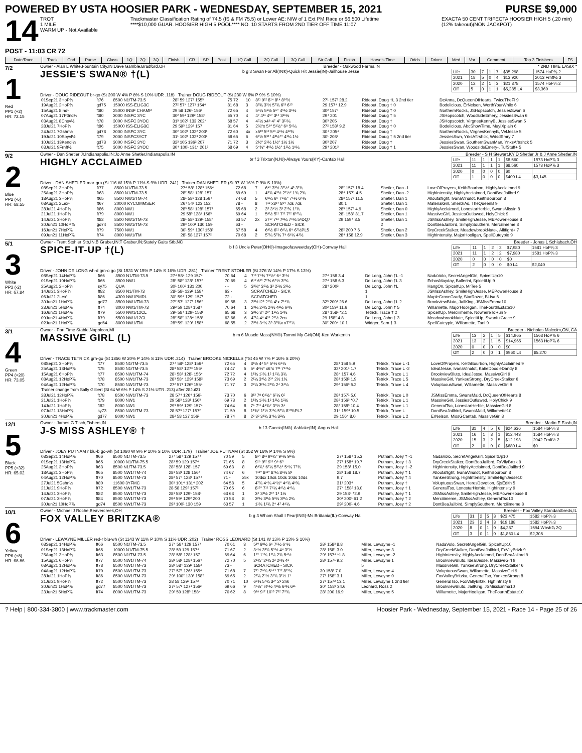POWERED BY USTA HOOSIER PARK - WEDNESDAY, SEPTEMBER 15, 2021
PURSE $9,000
14
TROT
1 MILE
WARM UP - Not Available
Trackmaster Classification Rating of 74.5 (IS & FM 75.5) or Lower AE: N/W of 1 Ext PM Race or $6,500 Lifetime
****$10,000 GUAR. HOOSIER HIGH 5 POOL**** NO. 10 STARTS FROM 2ND TIER OFF TIME 11:07
EXACTA 50 CENT TRIFECTA HOOSIER HIGH 5 (.20 min) (12% takeout)(NON JACKPOT)
POST - 11:03 CR 72
| Date/Race | Track | Cnd | Purse | Class | 1Q | 2Q | 3Q | Finish | CR | SR | Post | 1Q Call | 2Q Call | 3Q Call | Str Call | Finish | Horse's Time | Odds | Driver | Med | Var | Comment | Top 3 Finishers | FS |
| --- | --- | --- | --- | --- | --- | --- | --- | --- | --- | --- | --- | --- | --- | --- | --- | --- | --- | --- | --- | --- | --- | --- | --- | --- |
7/2
1
Red
PP1 (+2)
HR: 72.15
Owner - Alan L White,Fountain City,IN;Dave Gamble,Bradford,OH Breeder - Oakwood Farms,IN * 2ND TIME LASIX *
JESSIE'S SWAN® †(L) b g 3 Swan For All(IN®)-Quick Hit Jessie(IN)-Jailhouse Jesse
| Life | 30 | 7 | 1 | 7 | $35,298 | 1574 HoP⅞ 2 |
| 2021 | 18 | 5 | 0 | 4 | $13,920 | 2013 Frnft½ 3 |
| 2020 | 12 | 2 | 1 | 3 | $21,378 | 1574 HoP⅞ 2 |
| Off | 5 | 0 | 1 | 1 | $5,285 L4 | $3,360 |
Driver - DOUG RIDEOUT br-go (St 200 W 4% P 8% S 10% UDR .118) Trainer DOUG RIDEOUT (St 230 W 6% P 9% S 10%)
| 01Sep21 3HoP⅞ | ft76 | 8500 N1/TM-73.5 | 28² 59 127³ 155³ | 75 72 | 10 | 8¹¹ 9¹² 8¹⁴ 8¹⁴ 8¹⁰½ | 27¹ 157³ 28.2 | Rideout, Doug †L 3 2nd tier | DcAnna, DcQueenOfHearts, TwiceTheFl 9 |
| 19Aug21 2HoP⅞ | gd75 | 15000 ISS-ELIG3C | 27² 57⁴ 127¹ 154⁴ | 81 68 | 3 | 3³¾ 3³½ 5⁷¾ 6¹³ 6¹⁵ | 29 157⁴ 12.9 | Rideout, Doug † 0 | Bodelicious, ErNelson, WorthYourWhile 6 |
| 15Aug21 8Ind¹ | ft80 | 25000 INSF CHAMP | 29 58 126¹ 156³ | 72 65 | 4 | 5⁶¼ 5⁶½ 5⁶° 4⁵½ 3⁶½ | 30² 157⁴ | Rideout, Doug † 0 | NorthernRocks, JSHopscotch, JessiesSwan 6 |
| 07Aug21 17PtInd½ | ft80 | 3000 INSFC 3YC | 30² 59¹ 129² 158⁴ | 65 70 | 4 | 4⁷ 4¹¹ 4⁹° 3¹⁴ 3¹¹½ | 29⁴ 201 | Rideout, Doug † 5 | JSHopscotch, WoodsideEmery, JessiesSwan 6 |
| 03Aug21 8Cnsv½ | ft78 | 3000 INSFC 3YOC | 31³ 102² 133 202⁴ | 68 57 | 4 | 4⁵½ x4⁸ 4⁷ 4⁷ 3¹¹¼ | 30³ 205 | Rideout, Doug † | JSHopscotch, VirgnesKennyB, JessiesSwan 5 |
| 28Jul21 7HoP⅞ | ft86 | 15000 ISS-ELIG3C | 29 59³ 129³ 157 | 81 64 | 5 | 2¾°x 5⁸° 5⁶½° 6⁸ 5⁶¼ | 27² 158¹ 9.2 | Rideout, Doug † 0 | Bodelicious, AbcShowTime, MaylXplain 6 |
| 24Jul21 7Gshn½ | gd78 | 3000 INSFC 3YC | 30² 102¹ 132² 203¹ | 72 60 | 4x | x5¹⁰ 5¹² 5¹³ 4⁸½ 4¹²¾ | 30⁴ 205⁴ | Rideout, Doug † | NorthernRocks, VirgnesKennyB, VelJesse 5 |
| 19Jul21 10Sbyvl½ | ft79 | 3000 INSFC3YCT | 31¹ 102¹ 132³ 203² | 68 65 | 6 | 6⁷½ 5⁵¹° 4³½°° 4³¼ 1½ | 30¹ 203² | Rideout, Doug † 5 2nd tier | JessiesSwn, YrksAftrshck, WdsdEmry 7 |
| 10Jul21 13Kendl½ | gd73 | 3000 INSFC 3YC | 32³ 105 136² 207 | 71 72 | 3 | 2½° 2¹½ 1½° 1½ 1½ | 30³ 207 | Rideout, Doug † | JessiesSwan, SouthernSwanMan, YnksAftrshck 5 |
| 03Jul21 9Frnft½ | ft75 | 3000 INSFC 3YOC | 30⁴ 100¹ 131⁴ 201³ | 68 69 | 4 | 5⁴¾° 4⁶½ 1½° 1²½ 1⁸¼ | 29⁴ 201³ | Rideout, Doug † 1 | JessiesSwan, WoodsideEmery-, TufStuff+ 5 |
9/2
2
Blue
PP2 (-6)
HR: 68.55
Owner - Dan Shetler Jr,Indianapolis,IN;Jo Anne Shetler,Indianapolis,IN Breeder - S H Stewart,KY;D Shetler Jr & J Anne Shetler,IN
HIGHLY ACCLAIMED br f 3 Trixton(NJ®)-Always Yours(KY)-Cantab Hall
| Life | 11 | 1 | 1 | 1 | $8,560 | 1573 HoP⅞ 3 |
| 2021 | 11 | 1 | 1 | 1 | $8,560 | 1573 HoP⅞ 3 |
| 2020 | 0 | 0 | 0 | 0 | $0 | |
| Off | 1 | 0 | 0 | 0 | $400 L4 | $3,145 |
Driver - DAN SHETLER mar-gra (St 116 W 15% P 11% S 9% UDR .241) Trainer DAN SHETLER (St 97 W 16% P 9% S 10%)
| 08Sep21 3HoP⅞ | ft77 | 8500 N1/TM-73.5 | 27⁴ 58³ 128³ 156⁴ | 72 68 | 7 | 6⁹° 3³½ 3²½° 4³ 3²¾ | 28² 157² 18.4 | Shetler, Dan -1 | LoveOfPrayers, KeithBourbon, HighlyAcclaimed 9 |
| 25Aug21 3HoP⅞ | ft63 | 8500 N1/TM-73.5 | 28² 58¹ 128¹ 157 | 69 69 | 1 | 4⁵¾ 4⁵½ 2¹½° 1¾ 2¾ | 28⁴ 157¹ 4.5 | Shetler, Dan -2 | HighIntensity, HighlyAcclaimed, DontBeaJailbrd 9 |
| 18Aug21 3HoP⅞ | ft65 | 8500 NW1/TM-74 | 28¹ 58¹ 128 156⁴ | 74 68 | 5 | 6⁹¼ 6⁹ 7⁵½° 7⁵½ 6⁴¼ | 28³ 157³ 11.5 | Shetler, Dan 1 | Alloutaflight, IvanaVinalot, KeithBourbon 8 |
| 08Aug21 2Lex¹ | ft67 | 20000 KYCOMMSER | 26⁴ 54³ 123 152 | 78 - | 8 | 7¹² x8³⁴ 8⁵⁰ 7ds 7ds | 80.1 | Shetler, Dan 1 | MaterialGirl, ShenziAs, TheQueenB 9 |
| 28Jul21 4HoP⅞ | ft86 | 8000 NW1 | 28³ 58¹ 128² 157³ | 65 68 | 2 | 3⁵ 3⁴½ 3³ 2¹¾ 1¹¾ | 28³ 157³ 4.9 | Shetler, Dan 0 | HighlyAcclaimed, LonestarHerbie, SwansMissin 8 |
| 21Jul21 1HoP⅞ | ft79 | 8000 NW1 | 29 58³ 128¹ 156³ | 69 64 | 1 | 5⁸½ 5¹¹ 7¹¹ 7¹² 6¹⁰¼ | 28¹ 158³ 31.7 | Shetler, Dan 1 | MassiveGirl, JessiesOutlawed, HolyChick 9 |
| 14Jul21 3HoP⅞ | ft82 | 8500 NW1/TM-73 | 28¹ 58¹ 129¹ 158⁴ | 63 57 | 2x | x7¹⁷ 7¹³ 7⁸¼ 7⁹¾ 5⁵DQ7 | 29 159⁴ 3.5 | Shetler, Dan 1 | JSMissAshley, SmileHighJesse, MEPowerHouse 8 |
| 30Jun21 10HoP⅞ | gd74 | 8500 NW1/TM-73 | 29³ 100¹ 130 159 | 63 - | | SCRATCHED - SICK | | 2 | DontBeaJailbird, SimplySouthern, Merciiimeme 8 |
| 16Jun21 7HoP⅞ | ft79 | 7500 NW1 | 30¹ 59⁴ 130² 158³ | 67 58 | 4 | 6⁸½ 6¹¹ 6⁶¼ 6⁹ 6⁷½PL5 | 28² 200 7.6 | Shetler, Dan 2 | DryCreekStalker, MeadowbrookNate-, Alltfight+ 7 |
| 09Jun21 11HoP⅞ | ft74 | 8000 NW1/TM | 28¹ 58 127² 157² | 70 68 | 2 | 5⁷¼ 5⁷¾ 7⁹ 6⁶¼ 4³½ | 28⁴ 158 12.9 | Shetler, Dan 3 | HighIntensity, MajorHooligan, SpellCuteypie 9 |
5/1
3
White
PP3 (-2)
HR: 67.84
Owner - Trent Stohler Stb,IN;B Graber,IN;T Graber,IN;Stately Gaits Stb,NC Breeder - Jonas L Schlabach,OH
SPICE-IT-UP †(L) b f 3 Uncle Peter(OH®)-Imageofasweetday(OH)-Conway Hall
| Life | 11 | 1 | 2 | 2 | $7,980 | 1581 HoP⅞ 3 |
| 2021 | 11 | 1 | 2 | 2 | $7,980 | 1581 HoP⅞ 3 |
| 2020 | 0 | 0 | 0 | 0 | $0 | |
| Off | 2 | 0 | 0 | 0 | $0 L4 | $2,040 |
Driver - JOHN DE LONG wh-d grn-o go (St 1531 W 15% P 14% S 16% UDR .281) Trainer TRENT STOHLER (St 276 W 14% P 17% S 13%)
| 08Sep21 14HoP⅞ | ft66 | 8500 N1/TM-73.5 | 27⁴ 58⁴ 129 157⁴ | 70 64 | 4 | 7¹³ 7⁹¾ 7⁶½° 6⁴ 3¹½ | 27⁴ 158 3.4 | De Long, John †L -1 | NadaVolo, SecretAngelGirl, SpiceItUp10 |
| 01Sep21 10HoP⅞ | ft65 | 8500 NW1 | 28¹ 58² 128³ 157² | 70 69 | 4 | 6¹² 6¹⁰ 7⁷¾ 6⁵½ 3²¾ | 27⁴ 158 6.3 | De Long, John †L 3 | EchosMayday, Ballerini, SpiceItUp 9 |
| 25Aug21 2HoP⅞ | sy75 | QUA | 30¹ 100² 131 200 | - - | 5 | 3³¾° 3⁵½ 3³ 2²½ 2²½ | 28⁴ 200² | De Long, John †L | HangOn, SpiceItUp, MrTee 5 |
| 14Jul21 3HoP⅞ | ft82 | 8500 N1/TM-73 | 28¹ 58¹ 129¹ 158⁴ | 63 - | | SCRATCHED - SICK | | 1 | JSMissAshley, SmileHighJesse, MEPowerHouse 8 |
| 06Jul21 2Lex¹ | ft86 | 4300 NW1PMRL | 30¹ 59⁴ 129¹ 157¹ | 72 - | | SCRATCHED | | 1 | MapleGroveGrady, StarRazor, BLisa 6 |
| 30Jun21 1HoP⅞ | gd77 | 8500 NW1/TM-73 | 27² 57¹ 127¹ 156² | 69 58 | 3 | 3³½ i2³ 2¹¾ 4¹x 7¹⁸¾ | 32³ 200¹ 26.6 | De Long, John †L 2 | BrookviewBluto, JailKing, JSMissEmma10 |
| 23Jun21 5HoP⅞ | ft74 | 8000 NW1/TM-73 | 29² 59 128³ 158⁴ | 70 64 | 1 | 2³¼ 2²¾ 2³½ 4²½ 6³¾ | 30² 159³ 11.6 | De Long, John † 5 | Willamette, MajorHooligan, TheFourthEstate10 |
| 16Jun21 1HoP⅞ | ft79 | 5500 NW1/12CL | 29¹ 58⁴ 129¹ 158¹ | 65 68 | 3 | 3²½ 3⁴ 2¹° 1¹¼ 1²¾ | 28⁴ 158¹ *2.1 | Tetrick, Trace † 2 | SpiceItUp, Merciiimeme, NowhereToRun 9 |
| 09Jun21 4HoP⅞ | ft79 | 5500 NW1/12CL | 28² 58² 128⁴ 158² | 63 66 | 6 | 4⁷¼ 4⁶ 4³° 2¹½ 2ns | 29 158² 4.8 | De Long, John † 3 | MeadowbrookNate, SpiceItUp, SwanfulGrace 9 |
| 02Jun21 1HoP⅞ | gd64 | 8000 NW1/TM | 28³ 59¹ 129² 158³ | 68 55 | 2 | 3³½ 3⁴¼ 3⁵ 3³¾x x7¹¹¼ | 30² 200⁴ 10.1 | Widger, Sam † 3 | SpellCuteypie, Willamette, Tani 9 |
3/1
4
Green
PP4 (+20)
HR: 73.05
Owner - Part Time Stable,Napoleon,MI Breeder - Nicholas Malcolm,ON, CA
MASSIVE GIRL (L) b m 6 Muscle Mass(NY®)-Tommi My Girl(ON)-Ken Warkentin
| Life | 13 | 2 | 1 | 5 | $14,965 | 1563 HoP⅞ 6 |
| 2021 | 13 | 2 | 1 | 5 | $14,965 | 1563 HoP⅞ 6 |
| 2020 | 0 | 0 | 0 | 0 | $0 | |
| Off | 2 | 0 | 0 | 1 | $960 L4 | $5,270 |
Driver - TRACE TETRICK grn-go (St 1856 W 20% P 14% S 11% UDR .314) Trainer BROOKE NICKELLS (*St 45 W 7% P 16% S 20%)
| 08Sep21 3HoP⅞ | ft77 | 8500 N1/TM-73.5 | 27⁴ 58³ 128³ 156⁴ | 72 65 | 4 | 3³½ 4⁴ 5⁴ 5⁵½ 6⁶¼ | 28³ 158 5.9 | Tetrick, Trace L -1 | LoveOfPrayers, KeithBourbon, HighlyAcclaimed 9 |
| 25Aug21 13HoP⅞ | ft75 | 8500 N1/TM-73.5 | 28³ 58³ 127³ 156² | 74 47 | 5 | 5⁸ 4²½° x6⁷x 7²¹ 7²⁴½ | 32¹ 201¹ 1.7 | Tetrick, Trace L -2 | IdealJesse, IvanaVinalot, KatieDoodleDandy 8 |
| 15Aug21 6HoP⅞ | ft77 | 8500 NW1/TM-74 | 28¹ 58³ 128¹ 156⁴ | 72 72 | 4 | 1¹¾ 1¹¾ 1² 1¹¾ 3¾ | 28⁴ 157 4.6 | Tetrick, Trace L 1 | BrookviewBluto, IdealJesse, MassiveGirl 9 |
| 08Aug21 12HoP⅞ | ft78 | 8500 NW1/TM-73 | 28³ 58⁴ 129³ 158² | 73 69 | 2 | 2¹¼ 3⁴½ 2³° 2½ 1¾ | 28³ 158² 1.9 | Tetrick, Trace L 5 | MassiveGirl, YankeeStrong, DryCreekStalker 6 |
| 04Aug21 12HoP⅞ | ft70 | 8500 NW1/TM-73 | 27² 57¹ 126³ 155⁴ | 71 77 | 3 | 2²¼ 3²¼ 2²¾ 2⁴ 3⁴¼ | 29² 156³ 5.2 | Tetrick, Trace L 4 | VoluptuousSwan, Willamette, MassiveGirl 9 |
| Trainer change from Sally Gilbert (St 64 W 6% P 14% S 21% UTR .213) after 28Jul21 | | | | | | | | | |
| 28Jul21 12HoP⅞ | ft78 | 8500 NW1/TM-73 | 28 57⁴ 126⁴ 156¹ | 73 70 | 6 | 8¹³ 7⁸ 6⁹½° 6⁷¼ 6⁵ | 28³ 157¹ 5.0 | Tetrick, Trace L 0 | JSMissEmma, SwansMaid, DcQueenOfHearts 8 |
| 21Jul21 1HoP⅞ | ft79 | 8000 NW1 | 29 58³ 128¹ 156³ | 69 73 | 2 | 1¹¾ 1¹¾ 1² 1²½ 1²½ | 28² 156³ *0.7 | Tetrick, Trace L 1 | MassiveGirl, JessiesOutlawed, HolyChick 9 |
| 14Jul21 1HoP⅞ | ft82 | 8000 NW1 | 29³ 59¹ 129¹ 157⁴ | 74 64 | 8 | 7⁹ 7¹¹ 4⁴¾° 3³½ 3⁴ | 28² 158³ 10.4 | Tetrick, Trace L 1 | GeneralTso, LonestarHerbie, MassiveGirl 8 |
| 07Jul21 13HoP⅞ | sy73 | 8500 NW1/TM-73 | 28 57³ 127² 157² | 71 59 | 8 | 1¹¾° 1¹½ 3¹¾ 5⁷¼ 8¹⁰¾PL7 | 31⁴ 159³ 10.5 | Tetrick, Trace L | DontBeaJailbird, SwansMaid, Willamette10 |
| 30Jun21 4HoP⅞ | gd77 | 8000 NW1 | 28² 58 127 156² | 78 74 | 8 | 2² 3² 3³¾ 3⁴¼ 3²¼ | 29 156⁴ 8.0 | Tetrick, Trace L 2 | ErNelson, MissGCantab, MassiveGirl 8 |
12/1
5
Black
PP5 (+32)
HR: 65.02
Owner - James G Tisch,Fishers,IN Breeder - Marlin E Eash,IN
J-S MISS ASHLEY® † b f 3 Guccio(IN®)-Ashlake(IN)-Angus Hall
| Life | 31 | 4 | 5 | 6 | $24,636 | 1584 HoP⅞ 3 |
| 2021 | 16 | 1 | 3 | 1 | $12,443 | 1584 HoP⅞ 3 |
| 2020 | 15 | 3 | 2 | 5 | $12,193 | 2042 Frnft½ 2 |
| Off | 2 | 0 | 0 | 0 | $680 L4 | $0 |
Driver - JOEY PUTNAM r blu-b go-wh (St 1080 W 9% P 10% S 10% UDR .179) Trainer JOE PUTNAM (St 352 W 16% P 14% S 9%)
| 08Sep21 14HoP⅞ | ft66 | 8500 N1/TM-73.5 | 27⁴ 58⁴ 129 157⁴ | 70 59 | 5 | 8¹⁴ 8¹¹ 9⁹¾° 9⁶½ 9⁵½ | 27³ 158⁴ 15.3 | Putnam, Joey † -1 | NadaVolo, SecretAngelGirl, SpiceItUp10 |
| 01Sep21 13HoP⅞ | ft65 | 10000 N1/TM-75.5 | 28³ 59 129 157⁴ | 71 65 | 8 | 9¹⁶ 9¹² 9¹¹ 9⁸ 6⁵ | 27³ 158⁴ 19.7 | Putnam, Joey † 3 | DryCreekStalker, DontBeaJailbrd, FxVllyBrtzk 9 |
| 25Aug21 3HoP⅞ | ft63 | 8500 N1/TM-73.5 | 28² 58¹ 128¹ 157 | 69 63 | 8 | 6⁸¾° 6⁷¼ 5⁵½° 5⁴¼ 7⁵¾ | 29 158¹ 15.0 | Putnam, Joey † -2 | HighIntensity, HighlyAcclaimed, DontBeaJailbrd 9 |
| 18Aug21 3HoP⅞ | ft65 | 8500 NW1/TM-74 | 28¹ 58¹ 128 156⁴ | 74 67 | 6 | 7¹¹° 8¹¹° 8⁷¼ 8⁶¼ 8⁵ | 28³ 158 18.7 | Putnam, Joey † 1 | Alloutaflight, IvanaVinalot, KeithBourbon 8 |
| 04Aug21 12HoP⅞ | ft70 | 8500 NW1/TM-73 | 28² 57⁴ 128³ 157⁴ | 71 - | x5x | 10dsx 10ds 10ds 10ds 10ds | 9.7 | Putnam, Joey † 4 | YankeeStrong, HighIntensity, SmileHighJesse10 |
| 27Jul21 5Gshn½ | ft80 | 11600 3YFMC | 30¹ 101⁴ 131⁴ 202 | 64 58 | 5 | 4⁷¾ 4⁴¼ 4⁴½° 4⁴¾ 4⁸¾ | 31¹ 203⁴ | Putnam, Joey † | VoluptuousSwan, HeresDevotion, SjsEdith 5 |
| 21Jul21 9HoP⅞ | ft72 | 8500 NW1/TM-73 | 28 58 129² 157² | 70 65 | 6 | 8¹²° 7¹¹ 7⁶¼ 4⁶½ 4⁴¼ | 27⁴ 158² 13.0 | Putnam, Joey † 1 | GeneralTso, LonestarHerbie, HighIntensity 9 |
| 14Jul21 3HoP⅞ | ft82 | 8500 NW1/TM-73 | 28¹ 58¹ 129¹ 158⁴ | 63 63 | 1 | 3⁴ 3³½ 2¹° 1² 1½ | 29 158⁴ *2.9 | Putnam, Joey † 1 | JSMissAshley, SmileHighJesse, MEPowerHouse 8 |
| 07Jul21 3HoP⅞ | ft84 | 8500 NW1/TM-73 | 29³ 59² 129² 200 | 70 58 | 8 | 3²½ 3³½ 5³¼ 3²¼ 2¾ | 30¹ 200¹ 61.2 | Putnam, Joey † 2 | Merciiimeme, JSMissAshley, GeneralTso10 |
| 30Jun21 10HoP⅞ | gd74 | 8500 NW1/TM-73 | 29³ 100¹ 130 159 | 63 57 | 1 | 1¹¾ 1¹¾ 2⁴ 4⁷ 4⁶¼ | 29² 200¹ 4.6 | Putnam, Joey † 2 | DontBeaJailbird, SimplySouthern, Merciiimeme 8 |
10/1
6
Yellow
PP6 (+8)
HR: 68.86
Owner - Michael J Roche,Beavercreek,OH Breeder - Fox Valley Standardbreds,IL
FOX VALLEY BRITZKA® b g 3 Whom Shall I Fear(IN®)-Ms Brittania(IL)-Conway Hall
| Life | 31 | 2 | 5 | 3 | $23,475 | 1582 HoP⅞ 3 |
| 2021 | 23 | 2 | 4 | 3 | $19,188 | 1582 HoP⅞ 3 |
| 2020 | 8 | 0 | 1 | 0 | $4,287 | 1594 Wbsb⅞ 2Q |
| Off | 3 | 0 | 1 | 0 | $1,860 L4 | $2,305 |
Driver - LEWAYNE MILLER red-r blu-wh (St 1143 W 11% P 10% S 11% UDR .202) Trainer ROSS LEONARD (St 141 W 13% P 13% S 16%)
| 08Sep21 14HoP⅞ | ft66 | 8500 N1/TM-73.5 | 27⁴ 58⁴ 129 157⁴ | 70 61 | 3 | 5¹⁰ 6⁸½ 6⁶ 7⁵½ 6⁴½ | 28² 158³ 8.8 | Miller, Lewayne -1 | NadaVolo, SecretAngelGirl, SpiceItUp10 |
| 01Sep21 13HoP⅞ | ft65 | 10000 N1/TM-75.5 | 28³ 59 129 157⁴ | 71 67 | 2 | 3⁴½ 3³¾ 5⁵½ 4⁴ 3²½ | 28¹ 158¹ 3.0 | Miller, Lewayne 3 | DryCreekStalker, DontBeaJailbird, FxVllyBrtzk 9 |
| 25Aug21 3HoP⅞ | ft63 | 8500 N1/TM-73.5 | 28² 58¹ 128¹ 157 | 69 64 | 6 | 1²° 1¹¾ 1¹¼ 2¾ 5⁴½ | 29³ 157⁴ *1.8 | Miller, Lewayne -2 | HighIntensity, HighlyAcclaimed, DontBeaJailbrd 9 |
| 15Aug21 6HoP⅞ | ft77 | 8500 NW1/TM-74 | 28¹ 58³ 128¹ 156⁴ | 72 70 | 5 | 2¹¾° 2¹¾ 2² 2¹¾ 4² | 28³ 157¹ 9.2 | Miller, Lewayne 1 | BrookviewBluto, IdealJesse, MassiveGirl 9 |
| 08Aug21 12HoP⅞ | ft78 | 8500 NW1/TM-73 | 28³ 58⁴ 129³ 158² | 73 - | | SCRATCHED - SICK | | 5 | MassiveGirl, YankeeStrong, DryCreekStalker 6 |
| 04Aug21 12HoP⅞ | ft70 | 8500 NW1/TM-73 | 27² 57¹ 126³ 155⁴ | 71 68 | 7 | 7¹¹ 7⁹¾ 5⁹°° 7¹² 8¹³¼ | 30 158² 7.0 | Miller, Lewayne 4 | VoluptuousSwan, Willamette, MassiveGirl 9 |
| 28Jul21 1HoP⅞ | ft86 | 8500 NW1/TM-73 | 29³ 100² 130² 158² | 69 65 | 2 | 2¹¼ 2¹½ 3¹¾ 3¹½ 1¹ | 27³ 158² 3.1 | Miller, Lewayne 0 | FoxValleyBritzka, GeneralTso, YankeeStrong 8 |
| 21Jul21 9HoP⅞ | ft72 | 8500 NW1/TM-73 | 28 58 129² 157² | 70 71 | 10 | 6⁸¾ 5⁷¾ 3²° 2¹ 2nk | 27³ 157² 13.1 | Miller, Lewayne 1 2nd tier | GeneralTso, FoxVallyBrtzk, HghIntnsty 9 |
| 30Jun21 1HoP⅞ | gd77 | 8500 NW1/TM-73 | 27² 57¹ 127¹ 156² | 69 66 | 9 | 4⁵½° i4⁵½ 4³½ 6³¾ 6¹¹ | 30⁴ 158³ 34.6 | Leonard, Ross 2 | BrookviewBluto, JailKing, JSMissEmma10 |
| 23Jun21 5HoP⅞ | ft74 | 8000 NW1/TM-73 | 29² 59 128³ 158⁴ | 70 62 | 8 | 9¹⁸ 9¹⁷ 10¹⁵ 7¹² 7⁵¾ | 28² 200 16.9 | Miller, Lewayne 5 | Willamette, MajorHooligan, TheFourthEstate10 |
? Help | 800-334-3800 | www.trackmaster.com Hoosier Park - Wednesday, September 15, 2021 - Race 14 - Page 25 of 26